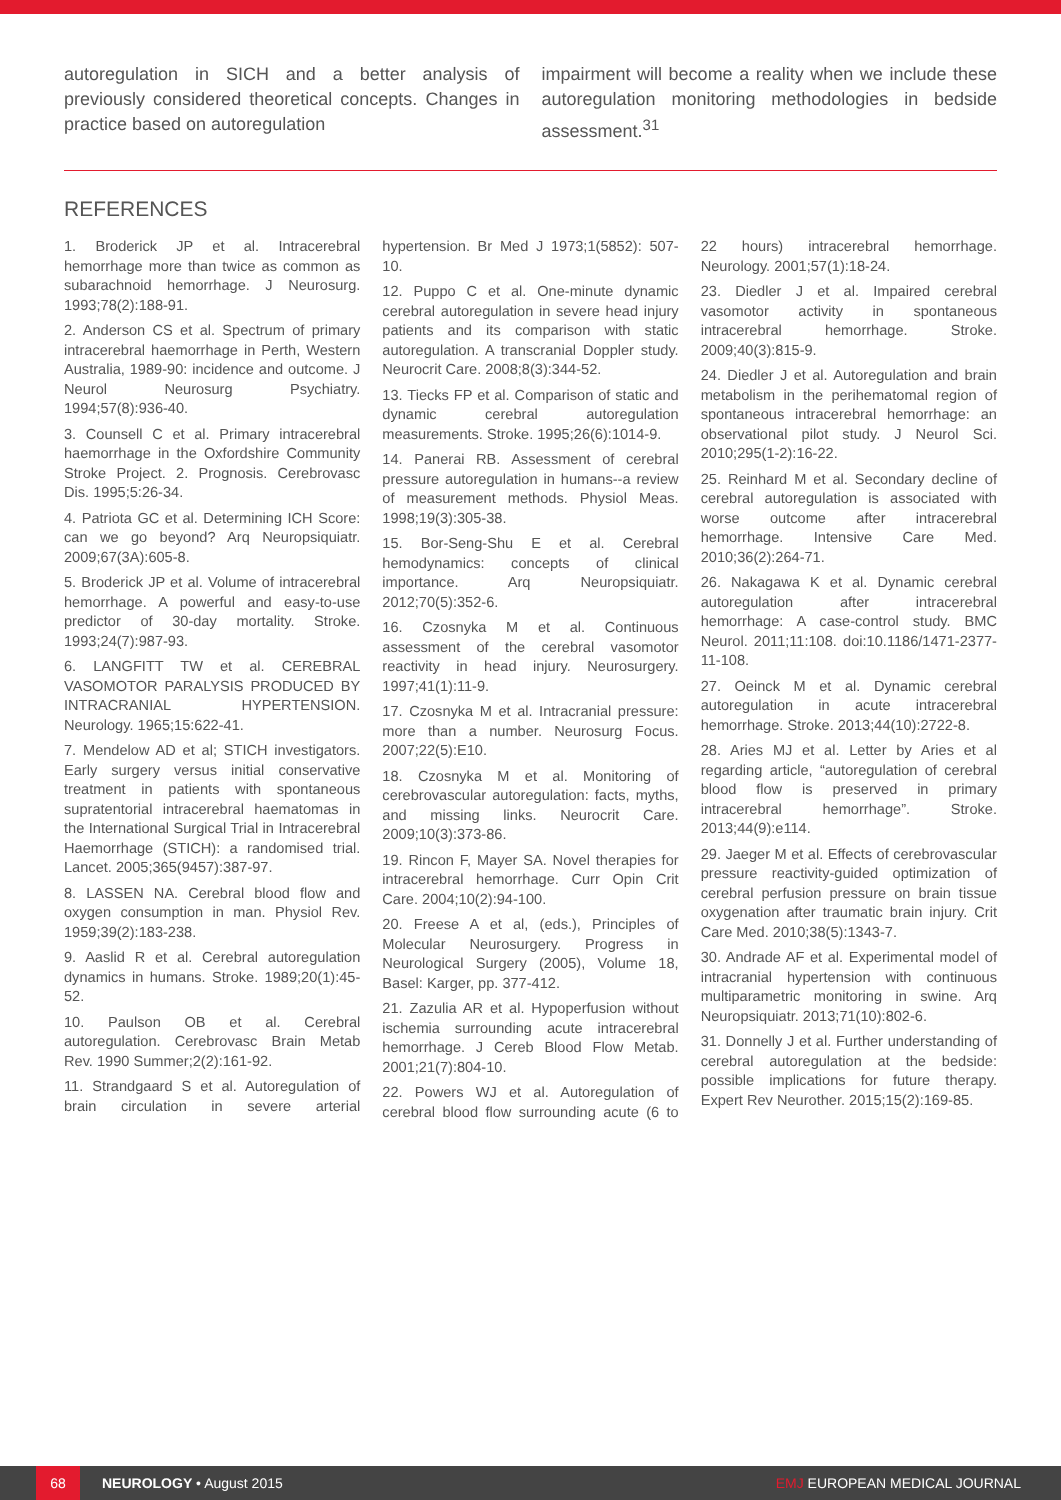autoregulation in SICH and a better analysis of previously considered theoretical concepts. Changes in practice based on autoregulation
impairment will become a reality when we include these autoregulation monitoring methodologies in bedside assessment.<sup>31</sup>
REFERENCES
1. Broderick JP et al. Intracerebral hemorrhage more than twice as common as subarachnoid hemorrhage. J Neurosurg. 1993;78(2):188-91.
2. Anderson CS et al. Spectrum of primary intracerebral haemorrhage in Perth, Western Australia, 1989-90: incidence and outcome. J Neurol Neurosurg Psychiatry. 1994;57(8):936-40.
3. Counsell C et al. Primary intracerebral haemorrhage in the Oxfordshire Community Stroke Project. 2. Prognosis. Cerebrovasc Dis. 1995;5:26-34.
4. Patriota GC et al. Determining ICH Score: can we go beyond? Arq Neuropsiquiatr. 2009;67(3A):605-8.
5. Broderick JP et al. Volume of intracerebral hemorrhage. A powerful and easy-to-use predictor of 30-day mortality. Stroke. 1993;24(7):987-93.
6. LANGFITT TW et al. CEREBRAL VASOMOTOR PARALYSIS PRODUCED BY INTRACRANIAL HYPERTENSION. Neurology. 1965;15:622-41.
7. Mendelow AD et al; STICH investigators. Early surgery versus initial conservative treatment in patients with spontaneous supratentorial intracerebral haematomas in the International Surgical Trial in Intracerebral Haemorrhage (STICH): a randomised trial. Lancet. 2005;365(9457):387-97.
8. LASSEN NA. Cerebral blood flow and oxygen consumption in man. Physiol Rev. 1959;39(2):183-238.
9. Aaslid R et al. Cerebral autoregulation dynamics in humans. Stroke. 1989;20(1):45-52.
10. Paulson OB et al. Cerebral autoregulation. Cerebrovasc Brain Metab Rev. 1990 Summer;2(2):161-92.
11. Strandgaard S et al. Autoregulation of brain circulation in severe arterial hypertension. Br Med J 1973;1(5852): 507-10.
12. Puppo C et al. One-minute dynamic cerebral autoregulation in severe head injury patients and its comparison with static autoregulation. A transcranial Doppler study. Neurocrit Care. 2008;8(3):344-52.
13. Tiecks FP et al. Comparison of static and dynamic cerebral autoregulation measurements. Stroke. 1995;26(6):1014-9.
14. Panerai RB. Assessment of cerebral pressure autoregulation in humans--a review of measurement methods. Physiol Meas. 1998;19(3):305-38.
15. Bor-Seng-Shu E et al. Cerebral hemodynamics: concepts of clinical importance. Arq Neuropsiquiatr. 2012;70(5):352-6.
16. Czosnyka M et al. Continuous assessment of the cerebral vasomotor reactivity in head injury. Neurosurgery. 1997;41(1):11-9.
17. Czosnyka M et al. Intracranial pressure: more than a number. Neurosurg Focus. 2007;22(5):E10.
18. Czosnyka M et al. Monitoring of cerebrovascular autoregulation: facts, myths, and missing links. Neurocrit Care. 2009;10(3):373-86.
19. Rincon F, Mayer SA. Novel therapies for intracerebral hemorrhage. Curr Opin Crit Care. 2004;10(2):94-100.
20. Freese A et al, (eds.), Principles of Molecular Neurosurgery. Progress in Neurological Surgery (2005), Volume 18, Basel: Karger, pp. 377-412.
21. Zazulia AR et al. Hypoperfusion without ischemia surrounding acute intracerebral hemorrhage. J Cereb Blood Flow Metab. 2001;21(7):804-10.
22. Powers WJ et al. Autoregulation of cerebral blood flow surrounding acute (6 to 22 hours) intracerebral hemorrhage. Neurology. 2001;57(1):18-24.
23. Diedler J et al. Impaired cerebral vasomotor activity in spontaneous intracerebral hemorrhage. Stroke. 2009;40(3):815-9.
24. Diedler J et al. Autoregulation and brain metabolism in the perihematomal region of spontaneous intracerebral hemorrhage: an observational pilot study. J Neurol Sci. 2010;295(1-2):16-22.
25. Reinhard M et al. Secondary decline of cerebral autoregulation is associated with worse outcome after intracerebral hemorrhage. Intensive Care Med. 2010;36(2):264-71.
26. Nakagawa K et al. Dynamic cerebral autoregulation after intracerebral hemorrhage: A case-control study. BMC Neurol. 2011;11:108. doi:10.1186/1471-2377-11-108.
27. Oeinck M et al. Dynamic cerebral autoregulation in acute intracerebral hemorrhage. Stroke. 2013;44(10):2722-8.
28. Aries MJ et al. Letter by Aries et al regarding article, “autoregulation of cerebral blood flow is preserved in primary intracerebral hemorrhage”. Stroke. 2013;44(9):e114.
29. Jaeger M et al. Effects of cerebrovascular pressure reactivity-guided optimization of cerebral perfusion pressure on brain tissue oxygenation after traumatic brain injury. Crit Care Med. 2010;38(5):1343-7.
30. Andrade AF et al. Experimental model of intracranial hypertension with continuous multiparametric monitoring in swine. Arq Neuropsiquiatr. 2013;71(10):802-6.
31. Donnelly J et al. Further understanding of cerebral autoregulation at the bedside: possible implications for future therapy. Expert Rev Neurother. 2015;15(2):169-85.
68 NEUROLOGY • August 2015 EMJ EUROPEAN MEDICAL JOURNAL